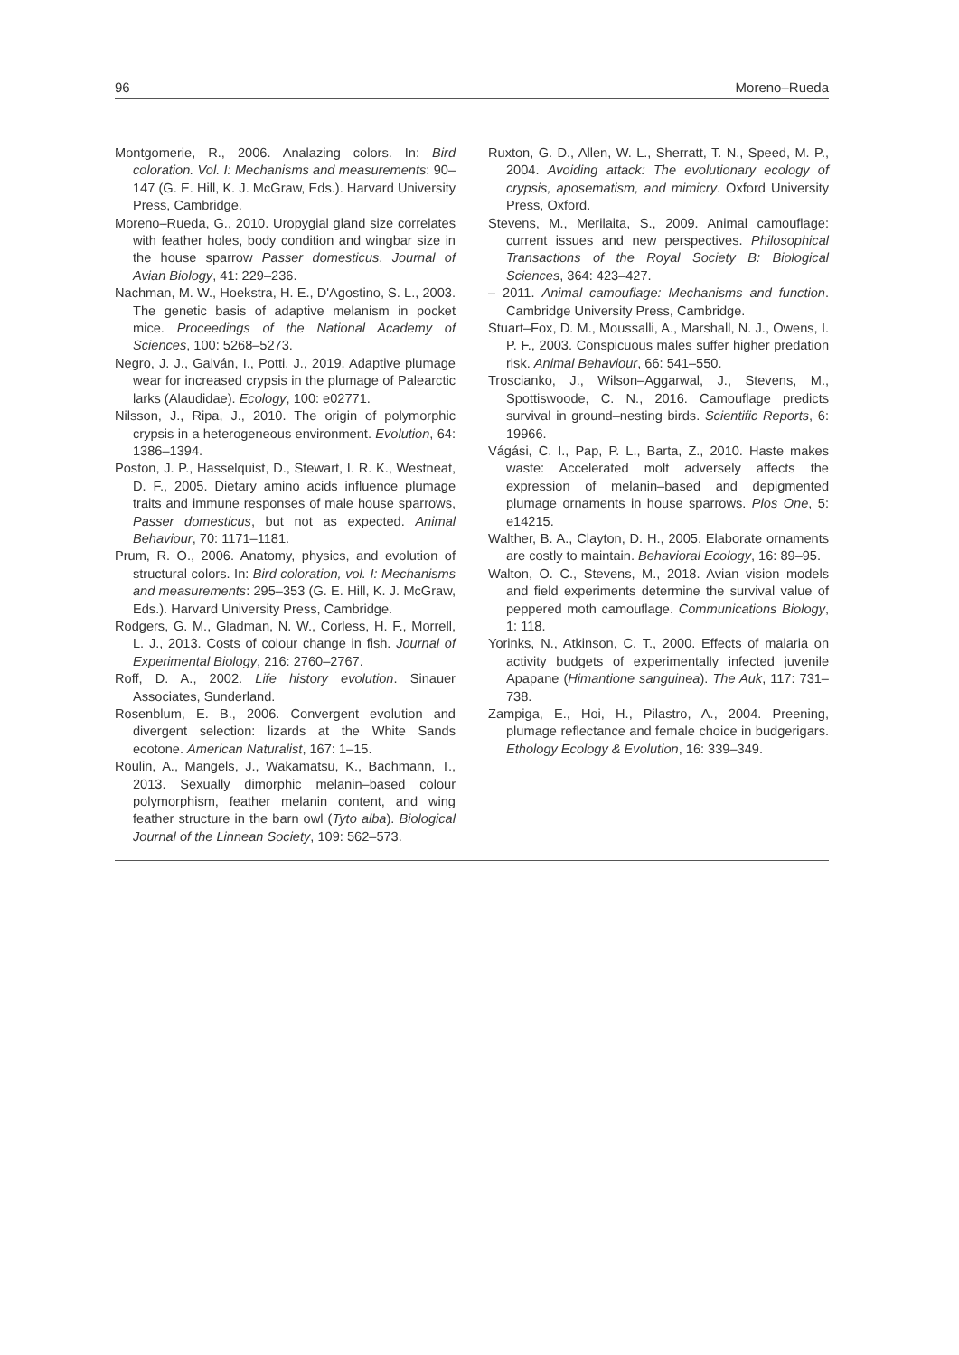96 Moreno–Rueda
Montgomerie, R., 2006. Analazing colors. In: Bird coloration. Vol. I: Mechanisms and measurements: 90–147 (G. E. Hill, K. J. McGraw, Eds.). Harvard University Press, Cambridge.
Moreno–Rueda, G., 2010. Uropygial gland size correlates with feather holes, body condition and wingbar size in the house sparrow Passer domesticus. Journal of Avian Biology, 41: 229–236.
Nachman, M. W., Hoekstra, H. E., D'Agostino, S. L., 2003. The genetic basis of adaptive melanism in pocket mice. Proceedings of the National Academy of Sciences, 100: 5268–5273.
Negro, J. J., Galván, I., Potti, J., 2019. Adaptive plumage wear for increased crypsis in the plumage of Palearctic larks (Alaudidae). Ecology, 100: e02771.
Nilsson, J., Ripa, J., 2010. The origin of polymorphic crypsis in a heterogeneous environment. Evolution, 64: 1386–1394.
Poston, J. P., Hasselquist, D., Stewart, I. R. K., Westneat, D. F., 2005. Dietary amino acids influence plumage traits and immune responses of male house sparrows, Passer domesticus, but not as expected. Animal Behaviour, 70: 1171–1181.
Prum, R. O., 2006. Anatomy, physics, and evolution of structural colors. In: Bird coloration, vol. I: Mechanisms and measurements: 295–353 (G. E. Hill, K. J. McGraw, Eds.). Harvard University Press, Cambridge.
Rodgers, G. M., Gladman, N. W., Corless, H. F., Morrell, L. J., 2013. Costs of colour change in fish. Journal of Experimental Biology, 216: 2760–2767.
Roff, D. A., 2002. Life history evolution. Sinauer Associates, Sunderland.
Rosenblum, E. B., 2006. Convergent evolution and divergent selection: lizards at the White Sands ecotone. American Naturalist, 167: 1–15.
Roulin, A., Mangels, J., Wakamatsu, K., Bachmann, T., 2013. Sexually dimorphic melanin–based colour polymorphism, feather melanin content, and wing feather structure in the barn owl (Tyto alba). Biological Journal of the Linnean Society, 109: 562–573.
Ruxton, G. D., Allen, W. L., Sherratt, T. N., Speed, M. P., 2004. Avoiding attack: The evolutionary ecology of crypsis, aposematism, and mimicry. Oxford University Press, Oxford.
Stevens, M., Merilaita, S., 2009. Animal camouflage: current issues and new perspectives. Philosophical Transactions of the Royal Society B: Biological Sciences, 364: 423–427.
– 2011. Animal camouflage: Mechanisms and function. Cambridge University Press, Cambridge.
Stuart–Fox, D. M., Moussalli, A., Marshall, N. J., Owens, I. P. F., 2003. Conspicuous males suffer higher predation risk. Animal Behaviour, 66: 541–550.
Troscianko, J., Wilson–Aggarwal, J., Stevens, M., Spottiswoode, C. N., 2016. Camouflage predicts survival in ground–nesting birds. Scientific Reports, 6: 19966.
Vágási, C. I., Pap, P. L., Barta, Z., 2010. Haste makes waste: Accelerated molt adversely affects the expression of melanin–based and depigmented plumage ornaments in house sparrows. Plos One, 5: e14215.
Walther, B. A., Clayton, D. H., 2005. Elaborate ornaments are costly to maintain. Behavioral Ecology, 16: 89–95.
Walton, O. C., Stevens, M., 2018. Avian vision models and field experiments determine the survival value of peppered moth camouflage. Communications Biology, 1: 118.
Yorinks, N., Atkinson, C. T., 2000. Effects of malaria on activity budgets of experimentally infected juvenile Apapane (Himantione sanguinea). The Auk, 117: 731–738.
Zampiga, E., Hoi, H., Pilastro, A., 2004. Preening, plumage reflectance and female choice in budgerigars. Ethology Ecology & Evolution, 16: 339–349.